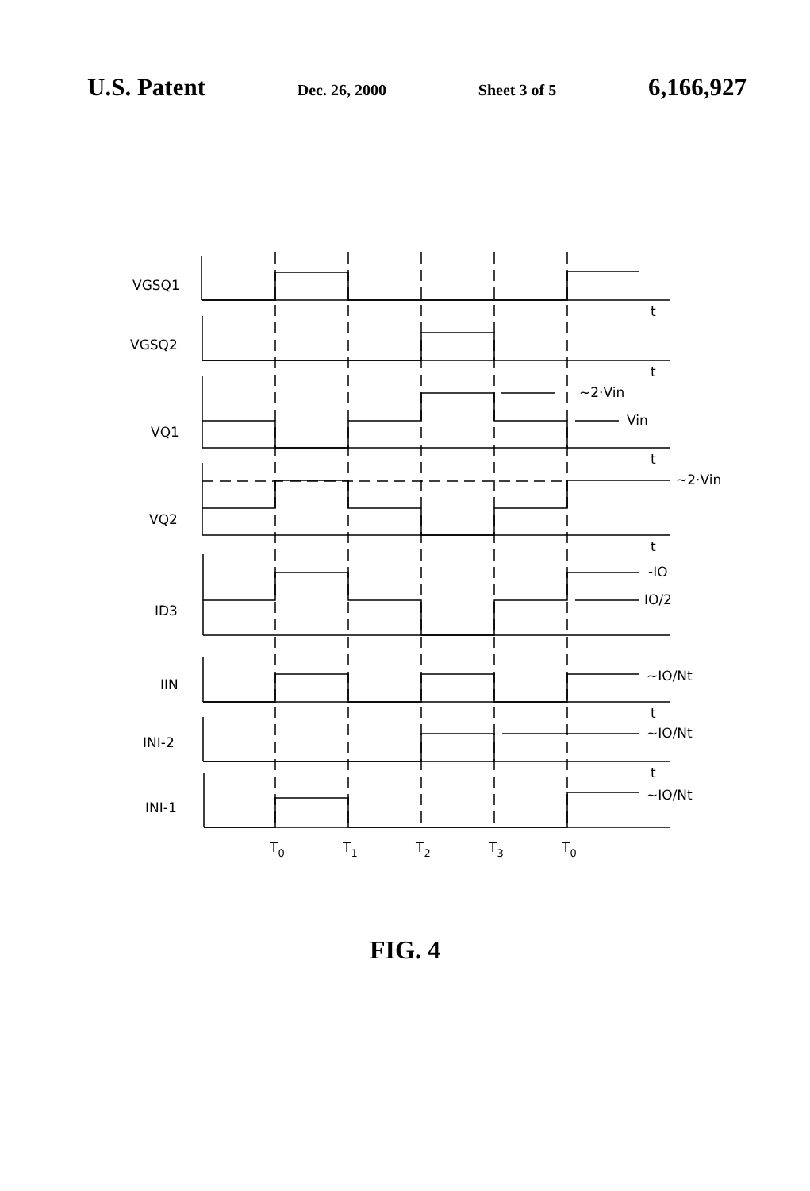U.S. Patent Dec. 26, 2000 Sheet 3 of 5 6,166,927
VGSQ1
VGSQ2
VQ1
VQ2
ID3
IIN
INI-2
INI-1
t
t
t
t
t
t
~2·Vin
Vin
~2·Vin
-IO
IO/2
~IO/Nt
~IO/Nt
~IO/Nt
T0
T1
T2
T3
T0
FIG. 4